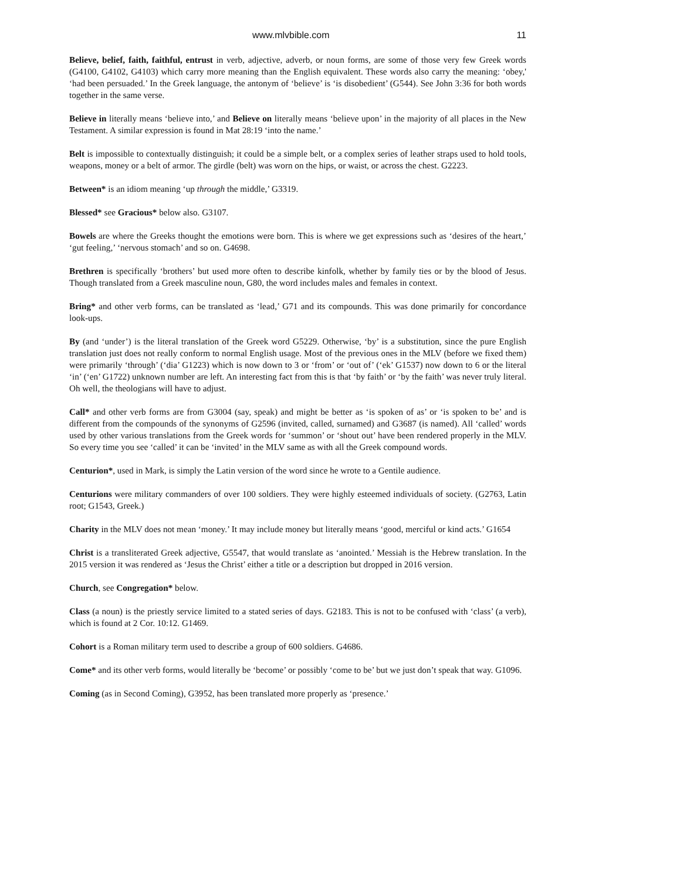www.mlvbible.com 11
Believe, belief, faith, faithful, entrust in verb, adjective, adverb, or noun forms, are some of those very few Greek words (G4100, G4102, G4103) which carry more meaning than the English equivalent. These words also carry the meaning: ‘obey,' ‘had been persuaded.’ In the Greek language, the antonym of ‘believe’ is ‘is disobedient’ (G544). See John 3:36 for both words together in the same verse.
Believe in literally means ‘believe into,’ and Believe on literally means ‘believe upon’ in the majority of all places in the New Testament. A similar expression is found in Mat 28:19 ‘into the name.’
Belt is impossible to contextually distinguish; it could be a simple belt, or a complex series of leather straps used to hold tools, weapons, money or a belt of armor. The girdle (belt) was worn on the hips, or waist, or across the chest. G2223.
Between* is an idiom meaning ‘up through the middle,’ G3319.
Blessed* see Gracious* below also. G3107.
Bowels are where the Greeks thought the emotions were born. This is where we get expressions such as ‘desires of the heart,’ ‘gut feeling,’ ‘nervous stomach’ and so on. G4698.
Brethren is specifically ‘brothers’ but used more often to describe kinfolk, whether by family ties or by the blood of Jesus. Though translated from a Greek masculine noun, G80, the word includes males and females in context.
Bring* and other verb forms, can be translated as ‘lead,’ G71 and its compounds. This was done primarily for concordance look-ups.
By (and ‘under’) is the literal translation of the Greek word G5229. Otherwise, ‘by’ is a substitution, since the pure English translation just does not really conform to normal English usage. Most of the previous ones in the MLV (before we fixed them) were primarily ‘through’ (‘dia’ G1223) which is now down to 3 or ‘from’ or ‘out of’ (‘ek’ G1537) now down to 6 or the literal ‘in’ (‘en’ G1722) unknown number are left. An interesting fact from this is that ‘by faith’ or ‘by the faith’ was never truly literal. Oh well, the theologians will have to adjust.
Call* and other verb forms are from G3004 (say, speak) and might be better as ‘is spoken of as’ or ‘is spoken to be’ and is different from the compounds of the synonyms of G2596 (invited, called, surnamed) and G3687 (is named). All ‘called’ words used by other various translations from the Greek words for ‘summon’ or ‘shout out’ have been rendered properly in the MLV. So every time you see ‘called’ it can be ‘invited’ in the MLV same as with all the Greek compound words.
Centurion*, used in Mark, is simply the Latin version of the word since he wrote to a Gentile audience.
Centurions were military commanders of over 100 soldiers. They were highly esteemed individuals of society. (G2763, Latin root; G1543, Greek.)
Charity in the MLV does not mean ‘money.’ It may include money but literally means ‘good, merciful or kind acts.’ G1654
Christ is a transliterated Greek adjective, G5547, that would translate as ‘anointed.’ Messiah is the Hebrew translation. In the 2015 version it was rendered as ‘Jesus the Christ’ either a title or a description but dropped in 2016 version.
Church, see Congregation* below.
Class (a noun) is the priestly service limited to a stated series of days. G2183. This is not to be confused with ‘class’ (a verb), which is found at 2 Cor. 10:12. G1469.
Cohort is a Roman military term used to describe a group of 600 soldiers. G4686.
Come* and its other verb forms, would literally be ‘become’ or possibly ‘come to be’ but we just don’t speak that way. G1096.
Coming (as in Second Coming), G3952, has been translated more properly as ‘presence.’